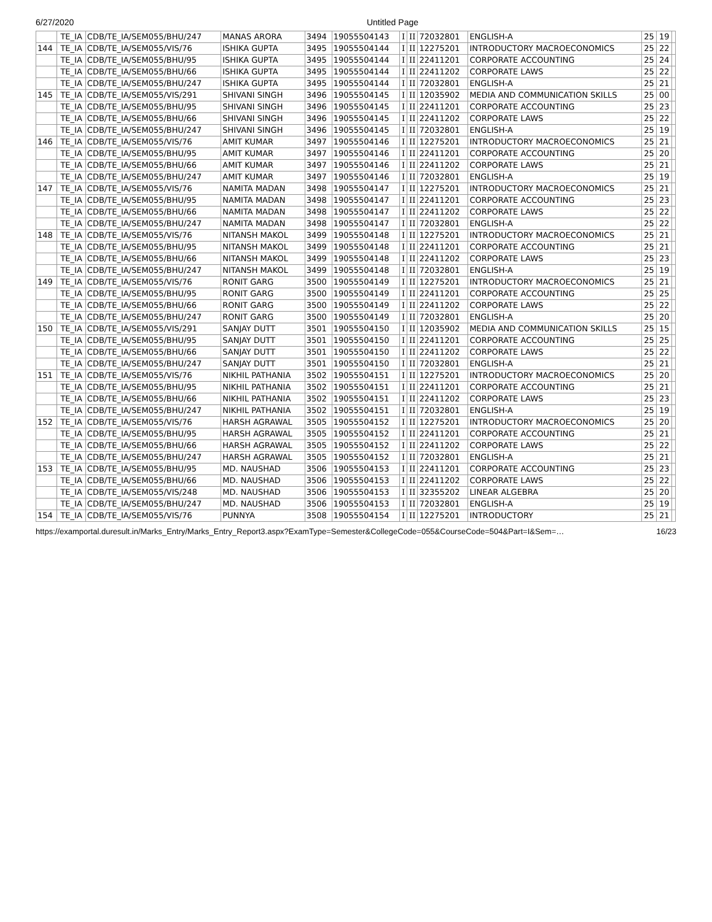6/27/2020 Untitled Page
| | TE_IA | CDB/TE_IA/SEM055/BHU/247 | MANAS ARORA | 3494 | 19055504143 | I | II | 72032801 | ENGLISH-A | 25 | 19 | |
| 144 | TE_IA | CDB/TE_IA/SEM055/VIS/76 | ISHIKA GUPTA | 3495 | 19055504144 | I | II | 12275201 | INTRODUCTORY MACROECONOMICS | 25 | 22 | |
| | TE_IA | CDB/TE_IA/SEM055/BHU/95 | ISHIKA GUPTA | 3495 | 19055504144 | I | II | 22411201 | CORPORATE ACCOUNTING | 25 | 24 | |
| | TE_IA | CDB/TE_IA/SEM055/BHU/66 | ISHIKA GUPTA | 3495 | 19055504144 | I | II | 22411202 | CORPORATE LAWS | 25 | 22 | |
| | TE_IA | CDB/TE_IA/SEM055/BHU/247 | ISHIKA GUPTA | 3495 | 19055504144 | I | II | 72032801 | ENGLISH-A | 25 | 21 | |
| 145 | TE_IA | CDB/TE_IA/SEM055/VIS/291 | SHIVANI SINGH | 3496 | 19055504145 | I | II | 12035902 | MEDIA AND COMMUNICATION SKILLS | 25 | 00 | |
| | TE_IA | CDB/TE_IA/SEM055/BHU/95 | SHIVANI SINGH | 3496 | 19055504145 | I | II | 22411201 | CORPORATE ACCOUNTING | 25 | 23 | |
| | TE_IA | CDB/TE_IA/SEM055/BHU/66 | SHIVANI SINGH | 3496 | 19055504145 | I | II | 22411202 | CORPORATE LAWS | 25 | 22 | |
| | TE_IA | CDB/TE_IA/SEM055/BHU/247 | SHIVANI SINGH | 3496 | 19055504145 | I | II | 72032801 | ENGLISH-A | 25 | 19 | |
| 146 | TE_IA | CDB/TE_IA/SEM055/VIS/76 | AMIT KUMAR | 3497 | 19055504146 | I | II | 12275201 | INTRODUCTORY MACROECONOMICS | 25 | 21 | |
| | TE_IA | CDB/TE_IA/SEM055/BHU/95 | AMIT KUMAR | 3497 | 19055504146 | I | II | 22411201 | CORPORATE ACCOUNTING | 25 | 20 | |
| | TE_IA | CDB/TE_IA/SEM055/BHU/66 | AMIT KUMAR | 3497 | 19055504146 | I | II | 22411202 | CORPORATE LAWS | 25 | 21 | |
| | TE_IA | CDB/TE_IA/SEM055/BHU/247 | AMIT KUMAR | 3497 | 19055504146 | I | II | 72032801 | ENGLISH-A | 25 | 19 | |
| 147 | TE_IA | CDB/TE_IA/SEM055/VIS/76 | NAMITA MADAN | 3498 | 19055504147 | I | II | 12275201 | INTRODUCTORY MACROECONOMICS | 25 | 21 | |
| | TE_IA | CDB/TE_IA/SEM055/BHU/95 | NAMITA MADAN | 3498 | 19055504147 | I | II | 22411201 | CORPORATE ACCOUNTING | 25 | 23 | |
| | TE_IA | CDB/TE_IA/SEM055/BHU/66 | NAMITA MADAN | 3498 | 19055504147 | I | II | 22411202 | CORPORATE LAWS | 25 | 22 | |
| | TE_IA | CDB/TE_IA/SEM055/BHU/247 | NAMITA MADAN | 3498 | 19055504147 | I | II | 72032801 | ENGLISH-A | 25 | 22 | |
| 148 | TE_IA | CDB/TE_IA/SEM055/VIS/76 | NITANSH MAKOL | 3499 | 19055504148 | I | II | 12275201 | INTRODUCTORY MACROECONOMICS | 25 | 21 | |
| | TE_IA | CDB/TE_IA/SEM055/BHU/95 | NITANSH MAKOL | 3499 | 19055504148 | I | II | 22411201 | CORPORATE ACCOUNTING | 25 | 21 | |
| | TE_IA | CDB/TE_IA/SEM055/BHU/66 | NITANSH MAKOL | 3499 | 19055504148 | I | II | 22411202 | CORPORATE LAWS | 25 | 23 | |
| | TE_IA | CDB/TE_IA/SEM055/BHU/247 | NITANSH MAKOL | 3499 | 19055504148 | I | II | 72032801 | ENGLISH-A | 25 | 19 | |
| 149 | TE_IA | CDB/TE_IA/SEM055/VIS/76 | RONIT GARG | 3500 | 19055504149 | I | II | 12275201 | INTRODUCTORY MACROECONOMICS | 25 | 21 | |
| | TE_IA | CDB/TE_IA/SEM055/BHU/95 | RONIT GARG | 3500 | 19055504149 | I | II | 22411201 | CORPORATE ACCOUNTING | 25 | 25 | |
| | TE_IA | CDB/TE_IA/SEM055/BHU/66 | RONIT GARG | 3500 | 19055504149 | I | II | 22411202 | CORPORATE LAWS | 25 | 22 | |
| | TE_IA | CDB/TE_IA/SEM055/BHU/247 | RONIT GARG | 3500 | 19055504149 | I | II | 72032801 | ENGLISH-A | 25 | 20 | |
| 150 | TE_IA | CDB/TE_IA/SEM055/VIS/291 | SANJAY DUTT | 3501 | 19055504150 | I | II | 12035902 | MEDIA AND COMMUNICATION SKILLS | 25 | 15 | |
| | TE_IA | CDB/TE_IA/SEM055/BHU/95 | SANJAY DUTT | 3501 | 19055504150 | I | II | 22411201 | CORPORATE ACCOUNTING | 25 | 25 | |
| | TE_IA | CDB/TE_IA/SEM055/BHU/66 | SANJAY DUTT | 3501 | 19055504150 | I | II | 22411202 | CORPORATE LAWS | 25 | 22 | |
| | TE_IA | CDB/TE_IA/SEM055/BHU/247 | SANJAY DUTT | 3501 | 19055504150 | I | II | 72032801 | ENGLISH-A | 25 | 21 | |
| 151 | TE_IA | CDB/TE_IA/SEM055/VIS/76 | NIKHIL PATHANIA | 3502 | 19055504151 | I | II | 12275201 | INTRODUCTORY MACROECONOMICS | 25 | 20 | |
| | TE_IA | CDB/TE_IA/SEM055/BHU/95 | NIKHIL PATHANIA | 3502 | 19055504151 | I | II | 22411201 | CORPORATE ACCOUNTING | 25 | 21 | |
| | TE_IA | CDB/TE_IA/SEM055/BHU/66 | NIKHIL PATHANIA | 3502 | 19055504151 | I | II | 22411202 | CORPORATE LAWS | 25 | 23 | |
| | TE_IA | CDB/TE_IA/SEM055/BHU/247 | NIKHIL PATHANIA | 3502 | 19055504151 | I | II | 72032801 | ENGLISH-A | 25 | 19 | |
| 152 | TE_IA | CDB/TE_IA/SEM055/VIS/76 | HARSH AGRAWAL | 3505 | 19055504152 | I | II | 12275201 | INTRODUCTORY MACROECONOMICS | 25 | 20 | |
| | TE_IA | CDB/TE_IA/SEM055/BHU/95 | HARSH AGRAWAL | 3505 | 19055504152 | I | II | 22411201 | CORPORATE ACCOUNTING | 25 | 21 | |
| | TE_IA | CDB/TE_IA/SEM055/BHU/66 | HARSH AGRAWAL | 3505 | 19055504152 | I | II | 22411202 | CORPORATE LAWS | 25 | 22 | |
| | TE_IA | CDB/TE_IA/SEM055/BHU/247 | HARSH AGRAWAL | 3505 | 19055504152 | I | II | 72032801 | ENGLISH-A | 25 | 21 | |
| 153 | TE_IA | CDB/TE_IA/SEM055/BHU/95 | MD. NAUSHAD | 3506 | 19055504153 | I | II | 22411201 | CORPORATE ACCOUNTING | 25 | 23 | |
| | TE_IA | CDB/TE_IA/SEM055/BHU/66 | MD. NAUSHAD | 3506 | 19055504153 | I | II | 22411202 | CORPORATE LAWS | 25 | 22 | |
| | TE_IA | CDB/TE_IA/SEM055/VIS/248 | MD. NAUSHAD | 3506 | 19055504153 | I | II | 32355202 | LINEAR ALGEBRA | 25 | 20 | |
| | TE_IA | CDB/TE_IA/SEM055/BHU/247 | MD. NAUSHAD | 3506 | 19055504153 | I | II | 72032801 | ENGLISH-A | 25 | 19 | |
| 154 | TE_IA | CDB/TE_IA/SEM055/VIS/76 | PUNNYA | 3508 | 19055504154 | I | II | 12275201 | INTRODUCTORY | 25 | 21 | |
https://examportal.duresult.in/Marks_Entry/Marks_Entry_Report3.aspx?ExamType=Semester&CollegeCode=055&CourseCode=504&Part=I&Sem=… 16/23